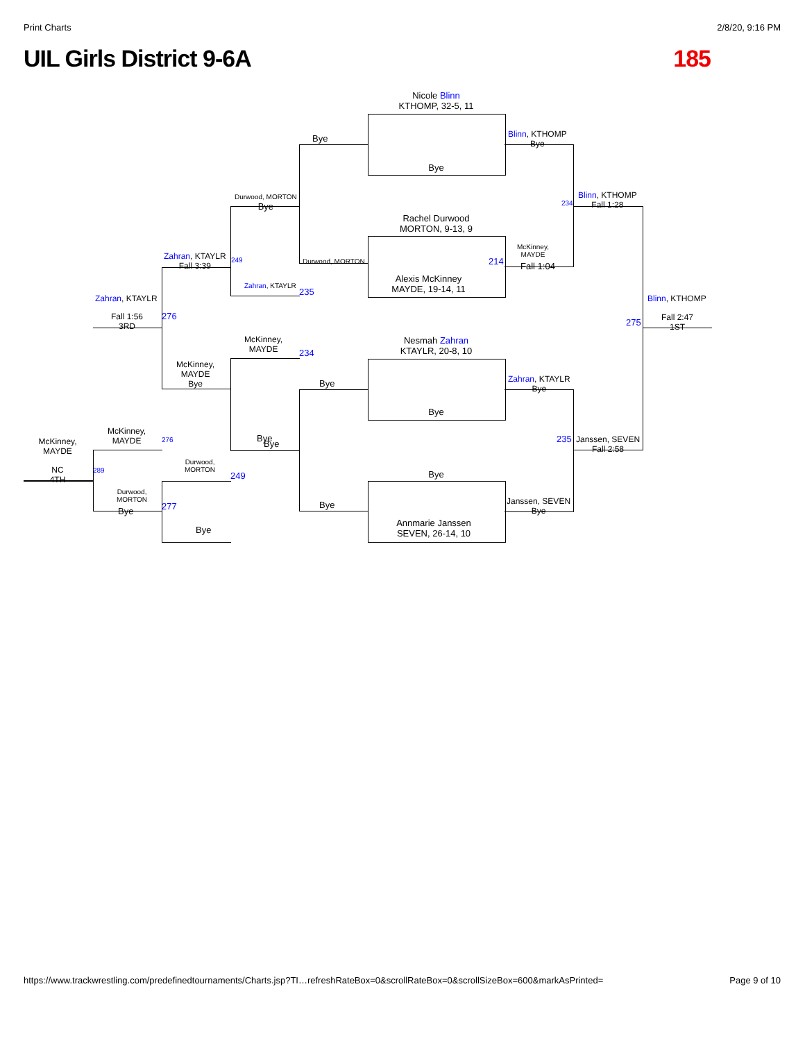Print Charts 2/8/20, 9:16 PM
UIL Girls District 9-6A 185
Nicole Blinn
KTHOMP, 32-5, 11
Bye
Rachel Durwood
MORTON, 9-13, 9
Alexis McKinney
MAYDE, 19-14, 11
Nesmah Zahran
KTAYLR, 20-8, 10
Bye
Bye
Annmarie Janssen
SEVEN, 26-14, 10
Bye
Durwood, MORTON
Bye
Bye
Bye
214
Blinn, KTHOMP
Bye
McKinney,
MAYDE
Fall 1:04
Zahran, KTAYLR
Bye
Janssen, SEVEN
Bye
Blinn, KTHOMP
Fall 1:28
234
235
Janssen, SEVEN
Fall 2:58
Blinn, KTHOMP
275
Fall 2:47
1ST
Durwood, MORTON
Bye
Zahran, KTAYLR
235
McKinney,
MAYDE
234
Bye
Zahran, KTAYLR
Fall 3:39
249
McKinney,
MAYDE
Bye
Durwood,
MORTON
249
277
Bye
Zahran, KTAYLR
Fall 1:56
3RD
276
McKinney,
MAYDE
276
289
Durwood,
MORTON
Bye
McKinney,
MAYDE
NC
4TH
https://www.trackwrestling.com/predefinedtournaments/Charts.jsp?TI…refreshRateBox=0&scrollRateBox=0&scrollSizeBox=600&markAsPrinted= Page 9 of 10